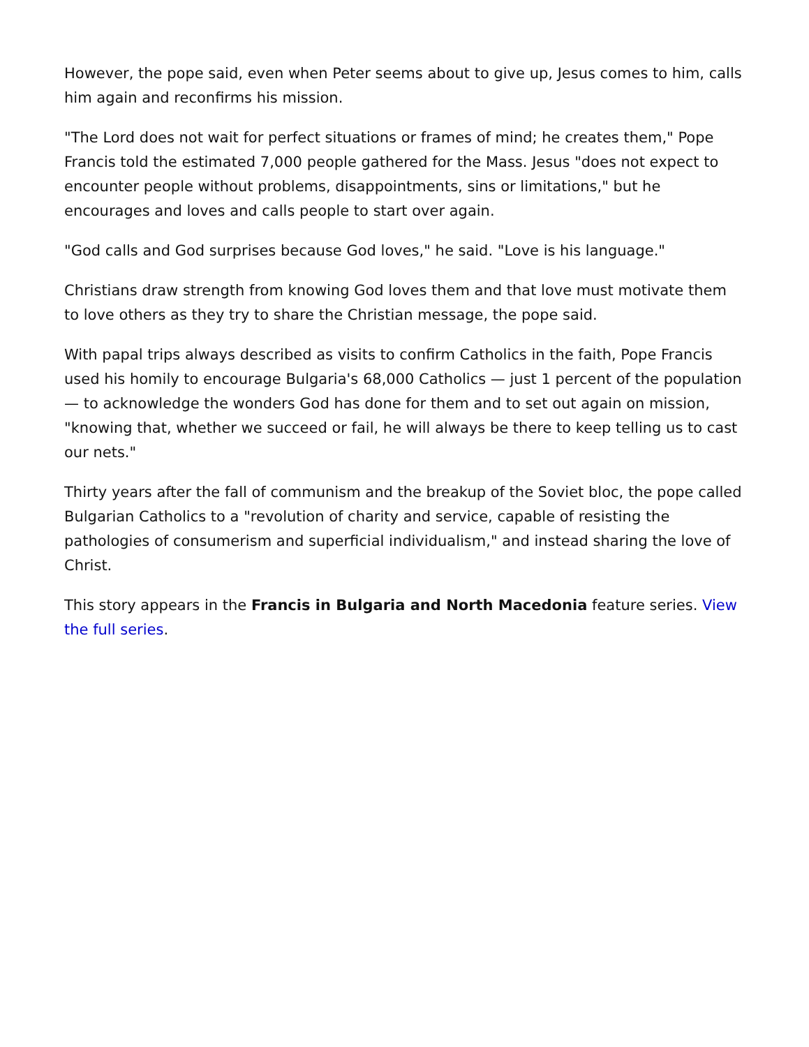However, the pope said, even when Peter seems about to give up, Jesus comes to him, calls him again and reconfirms his mission.
"The Lord does not wait for perfect situations or frames of mind; he creates them," Pope Francis told the estimated 7,000 people gathered for the Mass. Jesus "does not expect to encounter people without problems, disappointments, sins or limitations," but he encourages and loves and calls people to start over again.
"God calls and God surprises because God loves," he said. "Love is his language."
Christians draw strength from knowing God loves them and that love must motivate them to love others as they try to share the Christian message, the pope said.
With papal trips always described as visits to confirm Catholics in the faith, Pope Francis used his homily to encourage Bulgaria's 68,000 Catholics — just 1 percent of the population — to acknowledge the wonders God has done for them and to set out again on mission, "knowing that, whether we succeed or fail, he will always be there to keep telling us to cast our nets."
Thirty years after the fall of communism and the breakup of the Soviet bloc, the pope called Bulgarian Catholics to a "revolution of charity and service, capable of resisting the pathologies of consumerism and superficial individualism," and instead sharing the love of Christ.
This story appears in the Francis in Bulgaria and North Macedonia feature series. View the full series.